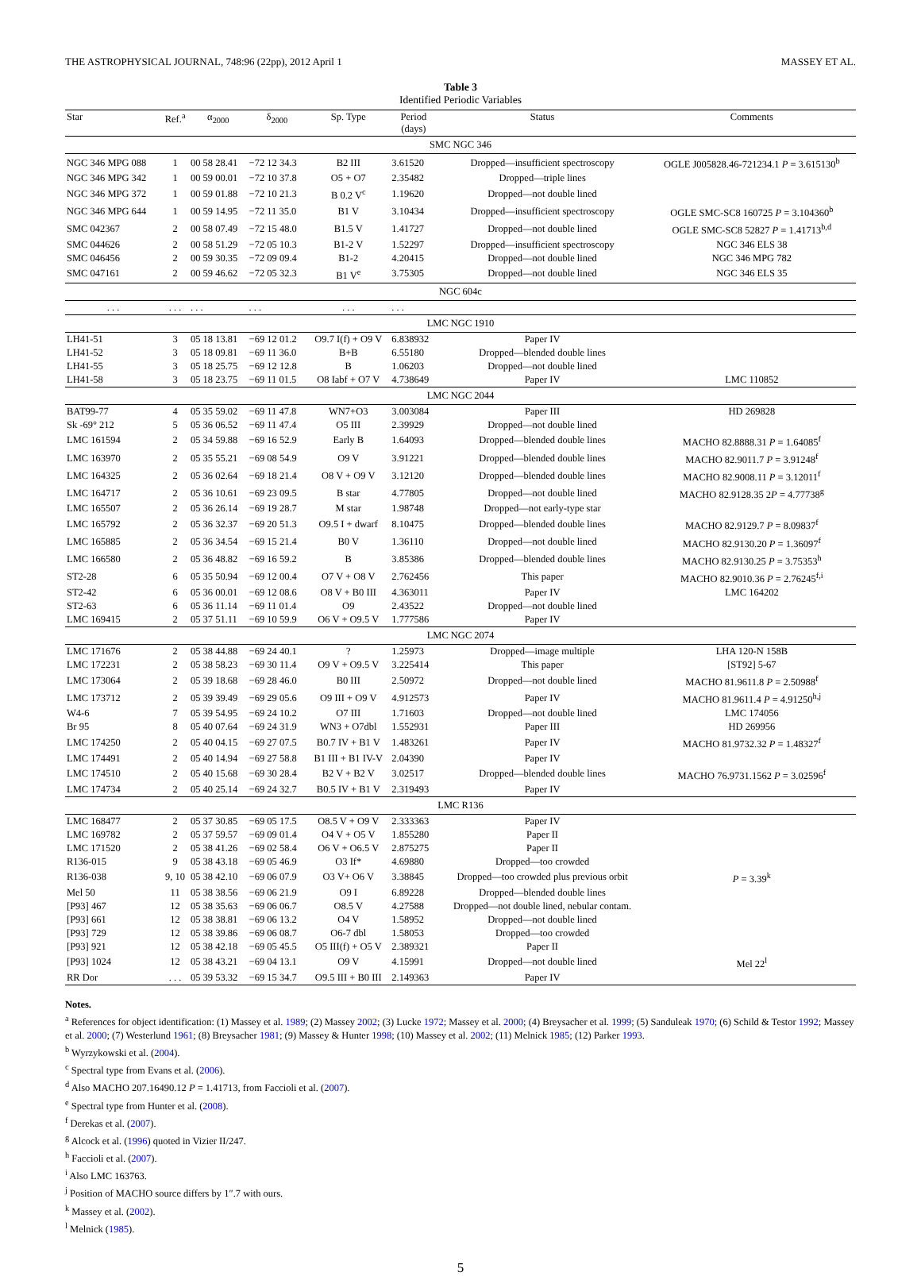THE ASTROPHYSICAL JOURNAL, 748:96 (22pp), 2012 April 1 MASSEY ET AL.
Table 3
Identified Periodic Variables
| Star | Ref.<sup>a</sup> | α<sub>2000</sub> | δ<sub>2000</sub> | Sp. Type | Period (days) | Status | Comments |
| --- | --- | --- | --- | --- | --- | --- | --- |
| SMC NGC 346 | | | | | | | |
| NGC 346 MPG 088 | 1 | 00 58 28.41 | −72 12 34.3 | B2 III | 3.61520 | Dropped—insufficient spectroscopy | OGLE J005828.46-721234.1 P = 3.615130<sup>b</sup> |
| NGC 346 MPG 342 | 1 | 00 59 00.01 | −72 10 37.8 | O5 + O7 | 2.35482 | Dropped—triple lines | |
| NGC 346 MPG 372 | 1 | 00 59 01.88 | −72 10 21.3 | B 0.2 V<sup>c</sup> | 1.19620 | Dropped—not double lined | |
| NGC 346 MPG 644 | 1 | 00 59 14.95 | −72 11 35.0 | B1 V | 3.10434 | Dropped—insufficient spectroscopy | OGLE SMC-SC8 160725 P = 3.104360<sup>b</sup> |
| SMC 042367 | 2 | 00 58 07.49 | −72 15 48.0 | B1.5 V | 1.41727 | Dropped—not double lined | OGLE SMC-SC8 52827 P = 1.41713<sup>b,d</sup> |
| SMC 044626 | 2 | 00 58 51.29 | −72 05 10.3 | B1-2 V | 1.52297 | Dropped—insufficient spectroscopy | NGC 346 ELS 38 |
| SMC 046456 | 2 | 00 59 30.35 | −72 09 09.4 | B1-2 | 4.20415 | Dropped—not double lined | NGC 346 MPG 782 |
| SMC 047161 | 2 | 00 59 46.62 | −72 05 32.3 | B1 V<sup>e</sup> | 3.75305 | Dropped—not double lined | NGC 346 ELS 35 |
| NGC 604c | | | | | | | |
| . . . | . . . | . . . | . . . | . . . | . . . | | |
| LMC NGC 1910 | | | | | | | |
| LH41-51 | 3 | 05 18 13.81 | −69 12 01.2 | O9.7 I(f) + O9 V | 6.838932 | Paper IV | |
| LH41-52 | 3 | 05 18 09.81 | −69 11 36.0 | B+B | 6.55180 | Dropped—blended double lines | |
| LH41-55 | 3 | 05 18 25.75 | −69 12 12.8 | B | 1.06203 | Dropped—not double lined | |
| LH41-58 | 3 | 05 18 23.75 | −69 11 01.5 | O8 Iabf + O7 V | 4.738649 | Paper IV | LMC 110852 |
| LMC NGC 2044 | | | | | | | |
| BAT99-77 | 4 | 05 35 59.02 | −69 11 47.8 | WN7+O3 | 3.003084 | Paper III | HD 269828 |
| Sk -69° 212 | 5 | 05 36 06.52 | −69 11 47.4 | O5 III | 2.39929 | Dropped—not double lined | |
| LMC 161594 | 2 | 05 34 59.88 | −69 16 52.9 | Early B | 1.64093 | Dropped—blended double lines | MACHO 82.8888.31 P = 1.64085<sup>f</sup> |
| LMC 163970 | 2 | 05 35 55.21 | −69 08 54.9 | O9 V | 3.91221 | Dropped—blended double lines | MACHO 82.9011.7 P = 3.91248<sup>f</sup> |
| LMC 164325 | 2 | 05 36 02.64 | −69 18 21.4 | O8 V + O9 V | 3.12120 | Dropped—blended double lines | MACHO 82.9008.11 P = 3.12011<sup>f</sup> |
| LMC 164717 | 2 | 05 36 10.61 | −69 23 09.5 | B star | 4.77805 | Dropped—not double lined | MACHO 82.9128.35 2 P = 4.77738<sup>g</sup> |
| LMC 165507 | 2 | 05 36 26.14 | −69 19 28.7 | M star | 1.98748 | Dropped—not early-type star | |
| LMC 165792 | 2 | 05 36 32.37 | −69 20 51.3 | O9.5 I + dwarf | 8.10475 | Dropped—blended double lines | MACHO 82.9129.7 P = 8.09837<sup>f</sup> |
| LMC 165885 | 2 | 05 36 34.54 | −69 15 21.4 | B0 V | 1.36110 | Dropped—not double lined | MACHO 82.9130.20 P = 1.36097<sup>f</sup> |
| LMC 166580 | 2 | 05 36 48.82 | −69 16 59.2 | B | 3.85386 | Dropped—blended double lines | MACHO 82.9130.25 P = 3.75353<sup>h</sup> |
| ST2-28 | 6 | 05 35 50.94 | −69 12 00.4 | O7 V + O8 V | 2.762456 | This paper | MACHO 82.9010.36 P = 2.76245<sup>f,i</sup> |
| ST2-42 | 6 | 05 36 00.01 | −69 12 08.6 | O8 V + B0 III | 4.363011 | Paper IV | LMC 164202 |
| ST2-63 | 6 | 05 36 11.14 | −69 11 01.4 | O9 | 2.43522 | Dropped—not double lined | |
| LMC 169415 | 2 | 05 37 51.11 | −69 10 59.9 | O6 V + O9.5 V | 1.777586 | Paper IV | |
| LMC NGC 2074 | | | | | | | |
| LMC 171676 | 2 | 05 38 44.88 | −69 24 40.1 | ? | 1.25973 | Dropped—image multiple | LHA 120-N 158B |
| LMC 172231 | 2 | 05 38 58.23 | −69 30 11.4 | O9 V + O9.5 V | 3.225414 | This paper | [ST92] 5-67 |
| LMC 173064 | 2 | 05 39 18.68 | −69 28 46.0 | B0 III | 2.50972 | Dropped—not double lined | MACHO 81.9611.8 P = 2.50988<sup>f</sup> |
| LMC 173712 | 2 | 05 39 39.49 | −69 29 05.6 | O9 III + O9 V | 4.912573 | Paper IV | MACHO 81.9611.4 P = 4.91250<sup>h,j</sup> |
| W4-6 | 7 | 05 39 54.95 | −69 24 10.2 | O7 III | 1.71603 | Dropped—not double lined | LMC 174056 |
| Br 95 | 8 | 05 40 07.64 | −69 24 31.9 | WN3 + O7dbl | 1.552931 | Paper III | HD 269956 |
| LMC 174250 | 2 | 05 40 04.15 | −69 27 07.5 | B0.7 IV + B1 V | 1.483261 | Paper IV | MACHO 81.9732.32 P = 1.48327<sup>f</sup> |
| LMC 174491 | 2 | 05 40 14.94 | −69 27 58.8 | B1 III + B1 IV-V | 2.04390 | Paper IV | |
| LMC 174510 | 2 | 05 40 15.68 | −69 30 28.4 | B2 V + B2 V | 3.02517 | Dropped—blended double lines | MACHO 76.9731.1562 P = 3.02596<sup>f</sup> |
| LMC 174734 | 2 | 05 40 25.14 | −69 24 32.7 | B0.5 IV + B1 V | 2.319493 | Paper IV | |
| LMC R136 | | | | | | | |
| LMC 168477 | 2 | 05 37 30.85 | −69 05 17.5 | O8.5 V + O9 V | 2.333363 | Paper IV | |
| LMC 169782 | 2 | 05 37 59.57 | −69 09 01.4 | O4 V + O5 V | 1.855280 | Paper II | |
| LMC 171520 | 2 | 05 38 41.26 | −69 02 58.4 | O6 V + O6.5 V | 2.875275 | Paper II | |
| R136-015 | 9 | 05 38 43.18 | −69 05 46.9 | O3 If* | 4.69880 | Dropped—too crowded | |
| R136-038 | 9, 10 | 05 38 42.10 | −69 06 07.9 | O3 V+ O6 V | 3.38845 | Dropped—too crowded plus previous orbit | P = 3.39<sup>k</sup> |
| Mel 50 | 11 | 05 38 38.56 | −69 06 21.9 | O9 I | 6.89228 | Dropped—blended double lines | |
| [P93] 467 | 12 | 05 38 35.63 | −69 06 06.7 | O8.5 V | 4.27588 | Dropped—not double lined, nebular contam. | |
| [P93] 661 | 12 | 05 38 38.81 | −69 06 13.2 | O4 V | 1.58952 | Dropped—not double lined | |
| [P93] 729 | 12 | 05 38 39.86 | −69 06 08.7 | O6-7 dbl | 1.58053 | Dropped—too crowded | |
| [P93] 921 | 12 | 05 38 42.18 | −69 05 45.5 | O5 III(f) + O5 V | 2.389321 | Paper II | |
| [P93] 1024 | 12 | 05 38 43.21 | −69 04 13.1 | O9 V | 4.15991 | Dropped—not double lined | Mel 22<sup>l</sup> |
| RR Dor | . . . | 05 39 53.32 | −69 15 34.7 | O9.5 III + B0 III | 2.149363 | Paper IV | |
Notes.
<sup>a</sup> References for object identification: (1) Massey et al. 1989; (2) Massey 2002; (3) Lucke 1972; Massey et al. 2000; (4) Breysacher et al. 1999; (5) Sanduleak 1970; (6) Schild & Testor 1992; Massey et al. 2000; (7) Westerlund 1961; (8) Breysacher 1981; (9) Massey & Hunter 1998; (10) Massey et al. 2002; (11) Melnick 1985; (12) Parker 1993.
<sup>b</sup> Wyrzykowski et al. (2004).
<sup>c</sup> Spectral type from Evans et al. (2006).
<sup>d</sup> Also MACHO 207.16490.12 P = 1.41713, from Faccioli et al. (2007).
<sup>e</sup> Spectral type from Hunter et al. (2008).
<sup>f</sup> Derekas et al. (2007).
<sup>g</sup> Alcock et al. (1996) quoted in Vizier II/247.
<sup>h</sup> Faccioli et al. (2007).
<sup>i</sup> Also LMC 163763.
<sup>j</sup> Position of MACHO source differs by 1″.7 with ours.
<sup>k</sup> Massey et al. (2002).
<sup>l</sup> Melnick (1985).
5